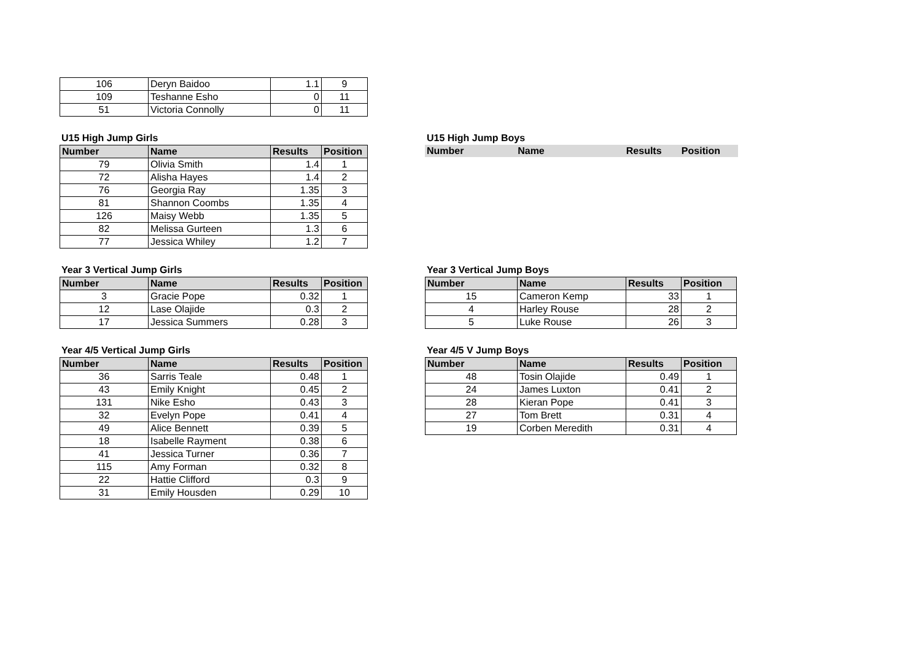| 106 | Deryn Baidoo | 1.1 | 9 |
| 109 | Teshanne Esho | 0 | 11 |
| 51 | Victoria Connolly | 0 | 11 |
U15 High Jump Girls
| Number | Name | Results | Position |
| --- | --- | --- | --- |
| 79 | Olivia Smith | 1.4 | 1 |
| 72 | Alisha Hayes | 1.4 | 2 |
| 76 | Georgia Ray | 1.35 | 3 |
| 81 | Shannon Coombs | 1.35 | 4 |
| 126 | Maisy Webb | 1.35 | 5 |
| 82 | Melissa Gurteen | 1.3 | 6 |
| 77 | Jessica Whiley | 1.2 | 7 |
U15 High Jump Boys
| Number | Name | Results | Position |
| --- | --- | --- | --- |
Year 3 Vertical Jump Girls
| Number | Name | Results | Position |
| --- | --- | --- | --- |
| 3 | Gracie Pope | 0.32 | 1 |
| 12 | Lase Olajide | 0.3 | 2 |
| 17 | Jessica Summers | 0.28 | 3 |
Year 3 Vertical Jump Boys
| Number | Name | Results | Position |
| --- | --- | --- | --- |
| 15 | Cameron Kemp | 33 | 1 |
| 4 | Harley Rouse | 28 | 2 |
| 5 | Luke Rouse | 26 | 3 |
Year 4/5 Vertical Jump Girls
| Number | Name | Results | Position |
| --- | --- | --- | --- |
| 36 | Sarris Teale | 0.48 | 1 |
| 43 | Emily Knight | 0.45 | 2 |
| 131 | Nike Esho | 0.43 | 3 |
| 32 | Evelyn Pope | 0.41 | 4 |
| 49 | Alice Bennett | 0.39 | 5 |
| 18 | Isabelle Rayment | 0.38 | 6 |
| 41 | Jessica Turner | 0.36 | 7 |
| 115 | Amy Forman | 0.32 | 8 |
| 22 | Hattie Clifford | 0.3 | 9 |
| 31 | Emily Housden | 0.29 | 10 |
Year 4/5 V Jump Boys
| Number | Name | Results | Position |
| --- | --- | --- | --- |
| 48 | Tosin Olajide | 0.49 | 1 |
| 24 | James Luxton | 0.41 | 2 |
| 28 | Kieran Pope | 0.41 | 3 |
| 27 | Tom Brett | 0.31 | 4 |
| 19 | Corben Meredith | 0.31 | 4 |